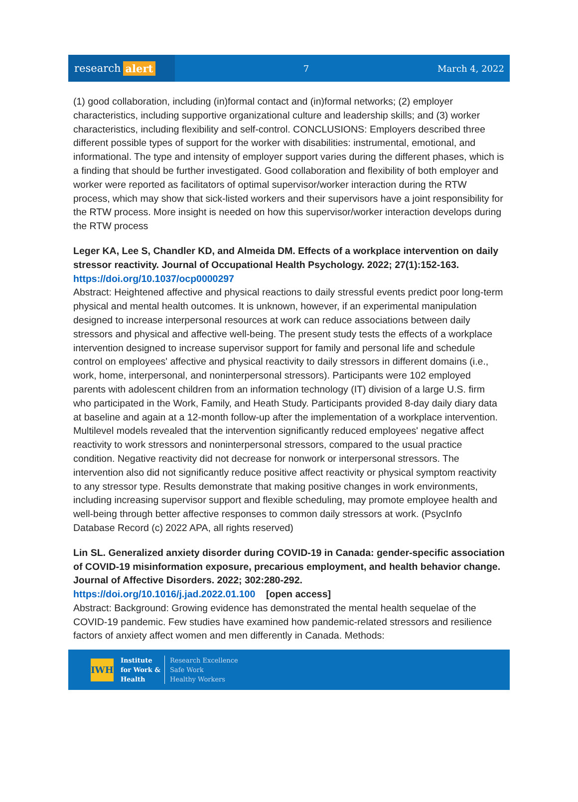research alert
7 March 4, 2022
(1) good collaboration, including (in)formal contact and (in)formal networks; (2) employer characteristics, including supportive organizational culture and leadership skills; and (3) worker characteristics, including flexibility and self-control. CONCLUSIONS: Employers described three different possible types of support for the worker with disabilities: instrumental, emotional, and informational. The type and intensity of employer support varies during the different phases, which is a finding that should be further investigated. Good collaboration and flexibility of both employer and worker were reported as facilitators of optimal supervisor/worker interaction during the RTW process, which may show that sick-listed workers and their supervisors have a joint responsibility for the RTW process. More insight is needed on how this supervisor/worker interaction develops during the RTW process
Leger KA, Lee S, Chandler KD, and Almeida DM. Effects of a workplace intervention on daily stressor reactivity. Journal of Occupational Health Psychology. 2022; 27(1):152-163.
https://doi.org/10.1037/ocp0000297
Abstract: Heightened affective and physical reactions to daily stressful events predict poor long-term physical and mental health outcomes. It is unknown, however, if an experimental manipulation designed to increase interpersonal resources at work can reduce associations between daily stressors and physical and affective well-being. The present study tests the effects of a workplace intervention designed to increase supervisor support for family and personal life and schedule control on employees' affective and physical reactivity to daily stressors in different domains (i.e., work, home, interpersonal, and noninterpersonal stressors). Participants were 102 employed parents with adolescent children from an information technology (IT) division of a large U.S. firm who participated in the Work, Family, and Heath Study. Participants provided 8-day daily diary data at baseline and again at a 12-month follow-up after the implementation of a workplace intervention. Multilevel models revealed that the intervention significantly reduced employees' negative affect reactivity to work stressors and noninterpersonal stressors, compared to the usual practice condition. Negative reactivity did not decrease for nonwork or interpersonal stressors. The intervention also did not significantly reduce positive affect reactivity or physical symptom reactivity to any stressor type. Results demonstrate that making positive changes in work environments, including increasing supervisor support and flexible scheduling, may promote employee health and well-being through better affective responses to common daily stressors at work. (PsycInfo Database Record (c) 2022 APA, all rights reserved)
Lin SL. Generalized anxiety disorder during COVID-19 in Canada: gender-specific association of COVID-19 misinformation exposure, precarious employment, and health behavior change. Journal of Affective Disorders. 2022; 302:280-292.
https://doi.org/10.1016/j.jad.2022.01.100 [open access]
Abstract: Background: Growing evidence has demonstrated the mental health sequelae of the COVID-19 pandemic. Few studies have examined how pandemic-related stressors and resilience factors of anxiety affect women and men differently in Canada. Methods:
IWH
Institute
for Work &
Health
Research Excellence
Safe Work
Healthy Workers